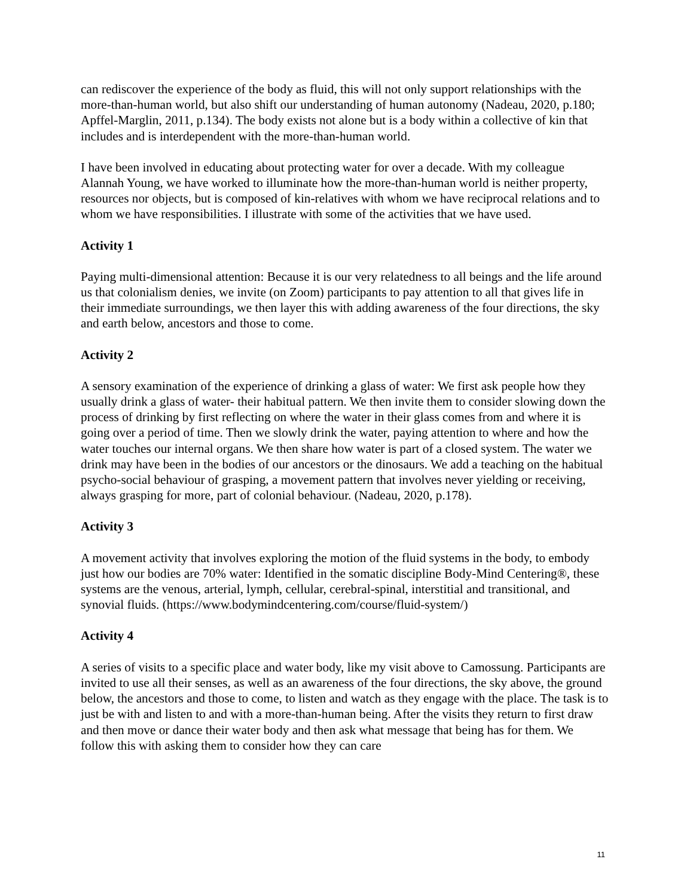can rediscover the experience of the body as fluid, this will not only support relationships with the more-than-human world, but also shift our understanding of human autonomy (Nadeau, 2020, p.180; Apffel-Marglin, 2011, p.134). The body exists not alone but is a body within a collective of kin that includes and is interdependent with the more-than-human world.
I have been involved in educating about protecting water for over a decade. With my colleague Alannah Young, we have worked to illuminate how the more-than-human world is neither property, resources nor objects, but is composed of kin-relatives with whom we have reciprocal relations and to whom we have responsibilities. I illustrate with some of the activities that we have used.
Activity 1
Paying multi-dimensional attention: Because it is our very relatedness to all beings and the life around us that colonialism denies, we invite (on Zoom) participants to pay attention to all that gives life in their immediate surroundings, we then layer this with adding awareness of the four directions, the sky and earth below, ancestors and those to come.
Activity 2
A sensory examination of the experience of drinking a glass of water: We first ask people how they usually drink a glass of water- their habitual pattern. We then invite them to consider slowing down the process of drinking by first reflecting on where the water in their glass comes from and where it is going over a period of time. Then we slowly drink the water, paying attention to where and how the water touches our internal organs. We then share how water is part of a closed system. The water we drink may have been in the bodies of our ancestors or the dinosaurs. We add a teaching on the habitual psycho-social behaviour of grasping, a movement pattern that involves never yielding or receiving, always grasping for more, part of colonial behaviour. (Nadeau, 2020, p.178).
Activity 3
A movement activity that involves exploring the motion of the fluid systems in the body, to embody just how our bodies are 70% water: Identified in the somatic discipline Body-Mind Centering®, these systems are the venous, arterial, lymph, cellular, cerebral-spinal, interstitial and transitional, and synovial fluids. (https://www.bodymindcentering.com/course/fluid-system/)
Activity 4
A series of visits to a specific place and water body, like my visit above to Camossung. Participants are invited to use all their senses, as well as an awareness of the four directions, the sky above, the ground below, the ancestors and those to come, to listen and watch as they engage with the place. The task is to just be with and listen to and with a more-than-human being. After the visits they return to first draw and then move or dance their water body and then ask what message that being has for them. We follow this with asking them to consider how they can care
11